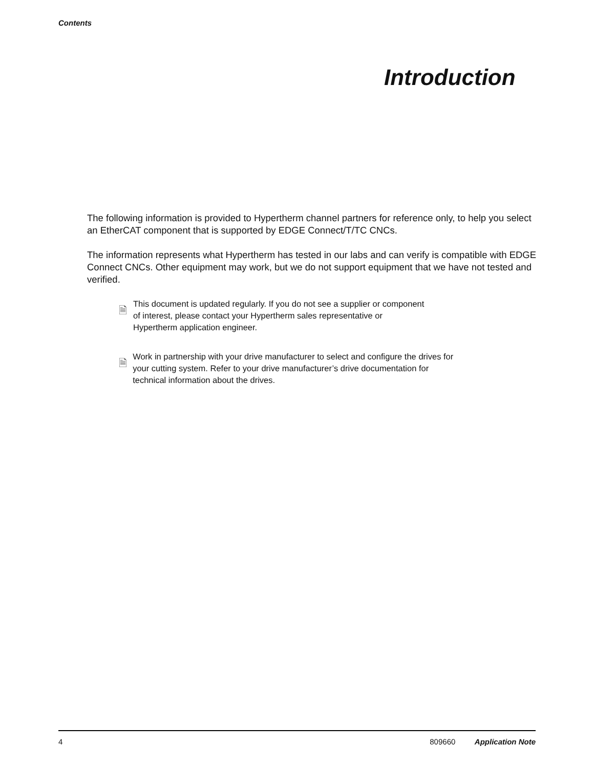Contents
Introduction
The following information is provided to Hypertherm channel partners for reference only, to help you select an EtherCAT component that is supported by EDGE Connect/T/TC CNCs.
The information represents what Hypertherm has tested in our labs and can verify is compatible with EDGE Connect CNCs. Other equipment may work, but we do not support equipment that we have not tested and verified.
🗎
This document is updated regularly. If you do not see a supplier or component of interest, please contact your Hypertherm sales representative or Hypertherm application engineer.
🗎
Work in partnership with your drive manufacturer to select and configure the drives for your cutting system. Refer to your drive manufacturer’s drive documentation for technical information about the drives.
4 809660 Application Note